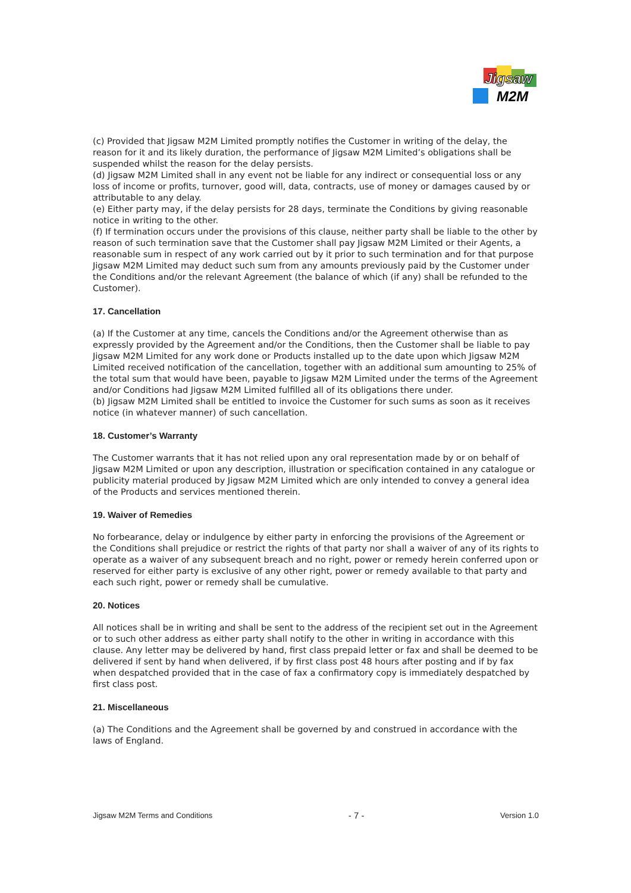Jigsaw
M2M
(c) Provided that Jigsaw M2M Limited promptly notifies the Customer in writing of the delay, the reason for it and its likely duration, the performance of Jigsaw M2M Limited’s obligations shall be suspended whilst the reason for the delay persists.
(d) Jigsaw M2M Limited shall in any event not be liable for any indirect or consequential loss or any loss of income or profits, turnover, good will, data, contracts, use of money or damages caused by or attributable to any delay.
(e) Either party may, if the delay persists for 28 days, terminate the Conditions by giving reasonable notice in writing to the other.
(f) If termination occurs under the provisions of this clause, neither party shall be liable to the other by reason of such termination save that the Customer shall pay Jigsaw M2M Limited or their Agents, a reasonable sum in respect of any work carried out by it prior to such termination and for that purpose Jigsaw M2M Limited may deduct such sum from any amounts previously paid by the Customer under the Conditions and/or the relevant Agreement (the balance of which (if any) shall be refunded to the Customer).
17. Cancellation
(a) If the Customer at any time, cancels the Conditions and/or the Agreement otherwise than as expressly provided by the Agreement and/or the Conditions, then the Customer shall be liable to pay Jigsaw M2M Limited for any work done or Products installed up to the date upon which Jigsaw M2M Limited received notification of the cancellation, together with an additional sum amounting to 25% of the total sum that would have been, payable to Jigsaw M2M Limited under the terms of the Agreement and/or Conditions had Jigsaw M2M Limited fulfilled all of its obligations there under.
(b) Jigsaw M2M Limited shall be entitled to invoice the Customer for such sums as soon as it receives notice (in whatever manner) of such cancellation.
18. Customer’s Warranty
The Customer warrants that it has not relied upon any oral representation made by or on behalf of Jigsaw M2M Limited or upon any description, illustration or specification contained in any catalogue or publicity material produced by Jigsaw M2M Limited which are only intended to convey a general idea of the Products and services mentioned therein.
19. Waiver of Remedies
No forbearance, delay or indulgence by either party in enforcing the provisions of the Agreement or the Conditions shall prejudice or restrict the rights of that party nor shall a waiver of any of its rights to operate as a waiver of any subsequent breach and no right, power or remedy herein conferred upon or reserved for either party is exclusive of any other right, power or remedy available to that party and each such right, power or remedy shall be cumulative.
20. Notices
All notices shall be in writing and shall be sent to the address of the recipient set out in the Agreement or to such other address as either party shall notify to the other in writing in accordance with this clause. Any letter may be delivered by hand, first class prepaid letter or fax and shall be deemed to be delivered if sent by hand when delivered, if by first class post 48 hours after posting and if by fax when despatched provided that in the case of fax a confirmatory copy is immediately despatched by first class post.
21. Miscellaneous
(a) The Conditions and the Agreement shall be governed by and construed in accordance with the laws of England.
Jigsaw M2M Terms and Conditions - 7 - Version 1.0